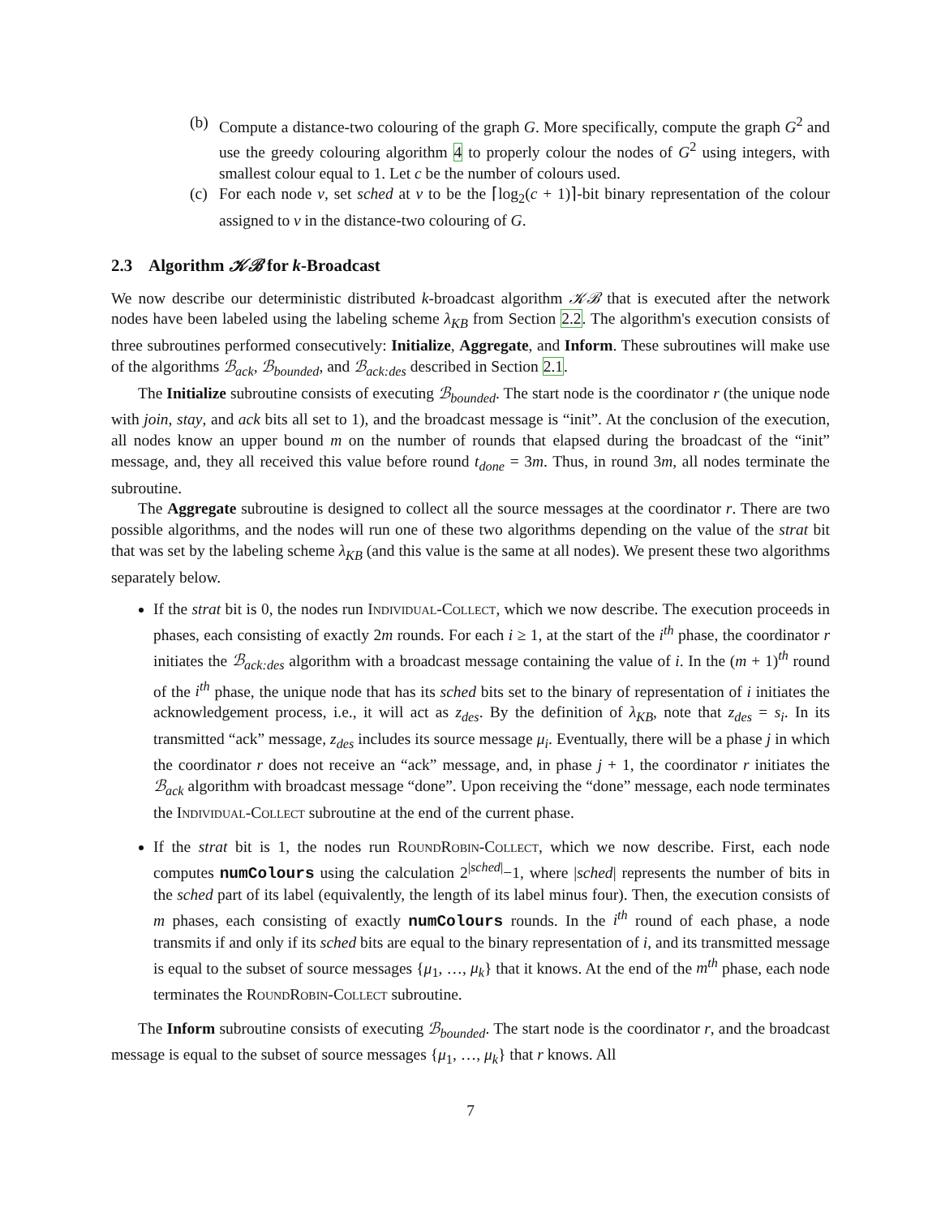(b) Compute a distance-two colouring of the graph G. More specifically, compute the graph G<sup>2</sup> and use the greedy colouring algorithm 4 to properly colour the nodes of G<sup>2</sup> using integers, with smallest colour equal to 1. Let c be the number of colours used.
(c) For each node v, set sched at v to be the ⌈log<sub>2</sub>(c + 1)⌉-bit binary representation of the colour assigned to v in the distance-two colouring of G.
2.3 Algorithm 𝒦ℬ for k-Broadcast
We now describe our deterministic distributed k-broadcast algorithm 𝒦ℬ that is executed after the network nodes have been labeled using the labeling scheme λ<sub>KB</sub> from Section 2.2. The algorithm's execution consists of three subroutines performed consecutively: Initialize, Aggregate, and Inform. These subroutines will make use of the algorithms ℬ<sub>ack</sub>, ℬ<sub>bounded</sub>, and ℬ<sub>ack:des</sub> described in Section 2.1.
The Initialize subroutine consists of executing ℬ<sub>bounded</sub>. The start node is the coordinator r (the unique node with join, stay, and ack bits all set to 1), and the broadcast message is “init”. At the conclusion of the execution, all nodes know an upper bound m on the number of rounds that elapsed during the broadcast of the “init” message, and, they all received this value before round t<sub>done</sub> = 3m. Thus, in round 3m, all nodes terminate the subroutine.
The Aggregate subroutine is designed to collect all the source messages at the coordinator r. There are two possible algorithms, and the nodes will run one of these two algorithms depending on the value of the strat bit that was set by the labeling scheme λ<sub>KB</sub> (and this value is the same at all nodes). We present these two algorithms separately below.
If the strat bit is 0, the nodes run Individual-Collect, which we now describe. The execution proceeds in phases, each consisting of exactly 2m rounds. For each i ≥ 1, at the start of the i<sup>th</sup> phase, the coordinator r initiates the ℬ<sub>ack:des</sub> algorithm with a broadcast message containing the value of i. In the (m + 1)<sup>th</sup> round of the i<sup>th</sup> phase, the unique node that has its sched bits set to the binary of representation of i initiates the acknowledgement process, i.e., it will act as z<sub>des</sub>. By the definition of λ<sub>KB</sub>, note that z<sub>des</sub> = s<sub>i</sub>. In its transmitted “ack” message, z<sub>des</sub> includes its source message μ<sub>i</sub>. Eventually, there will be a phase j in which the coordinator r does not receive an “ack” message, and, in phase j + 1, the coordinator r initiates the ℬ<sub>ack</sub> algorithm with broadcast message “done”. Upon receiving the “done” message, each node terminates the Individual-Collect subroutine at the end of the current phase.
If the strat bit is 1, the nodes run RoundRobin-Collect, which we now describe. First, each node computes numColours using the calculation 2<sup>|sched|</sup>−1, where |sched| represents the number of bits in the sched part of its label (equivalently, the length of its label minus four). Then, the execution consists of m phases, each consisting of exactly numColours rounds. In the i<sup>th</sup> round of each phase, a node transmits if and only if its sched bits are equal to the binary representation of i, and its transmitted message is equal to the subset of source messages {μ<sub>1</sub>, …, μ<sub>k</sub>} that it knows. At the end of the m<sup>th</sup> phase, each node terminates the RoundRobin-Collect subroutine.
The Inform subroutine consists of executing ℬ<sub>bounded</sub>. The start node is the coordinator r, and the broadcast message is equal to the subset of source messages {μ<sub>1</sub>, …, μ<sub>k</sub>} that r knows. All
7